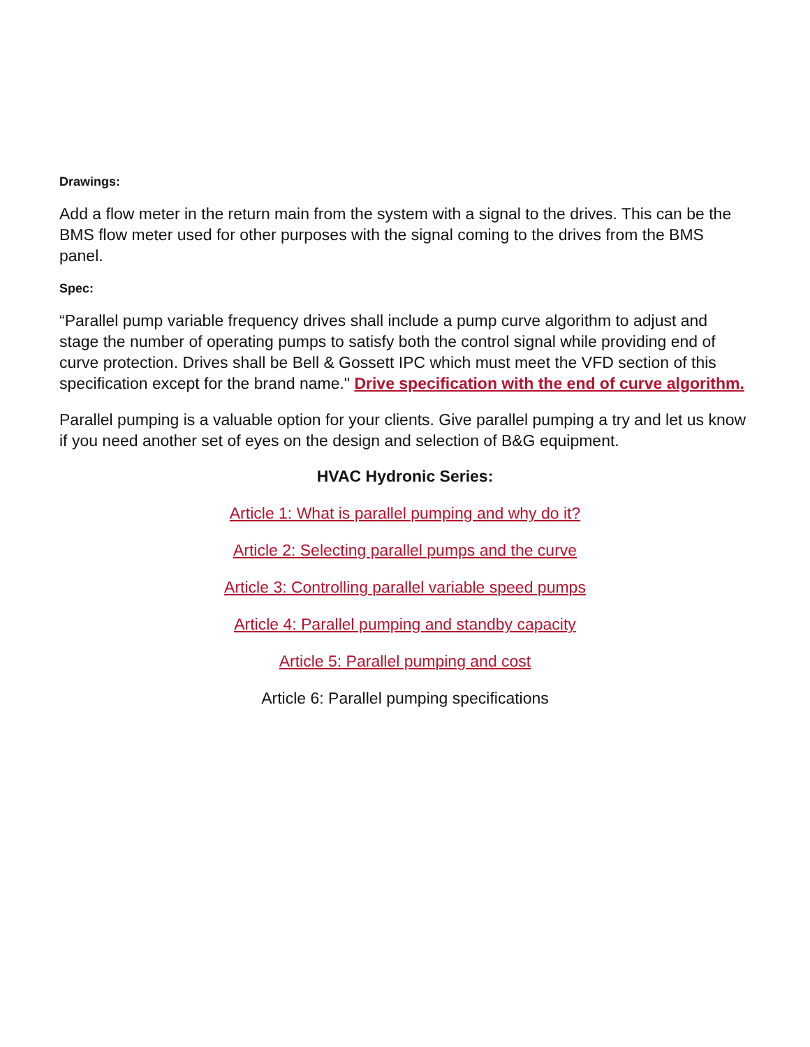Drawings:
Add a flow meter in the return main from the system with a signal to the drives. This can be the BMS flow meter used for other purposes with the signal coming to the drives from the BMS panel.
Spec:
“Parallel pump variable frequency drives shall include a pump curve algorithm to adjust and stage the number of operating pumps to satisfy both the control signal while providing end of curve protection. Drives shall be Bell & Gossett IPC which must meet the VFD section of this specification except for the brand name." Drive specification with the end of curve algorithm.
Parallel pumping is a valuable option for your clients. Give parallel pumping a try and let us know if you need another set of eyes on the design and selection of B&G equipment.
HVAC Hydronic Series:
Article 1: What is parallel pumping and why do it?
Article 2: Selecting parallel pumps and the curve
Article 3: Controlling parallel variable speed pumps
Article 4: Parallel pumping and standby capacity
Article 5: Parallel pumping and cost
Article 6: Parallel pumping specifications